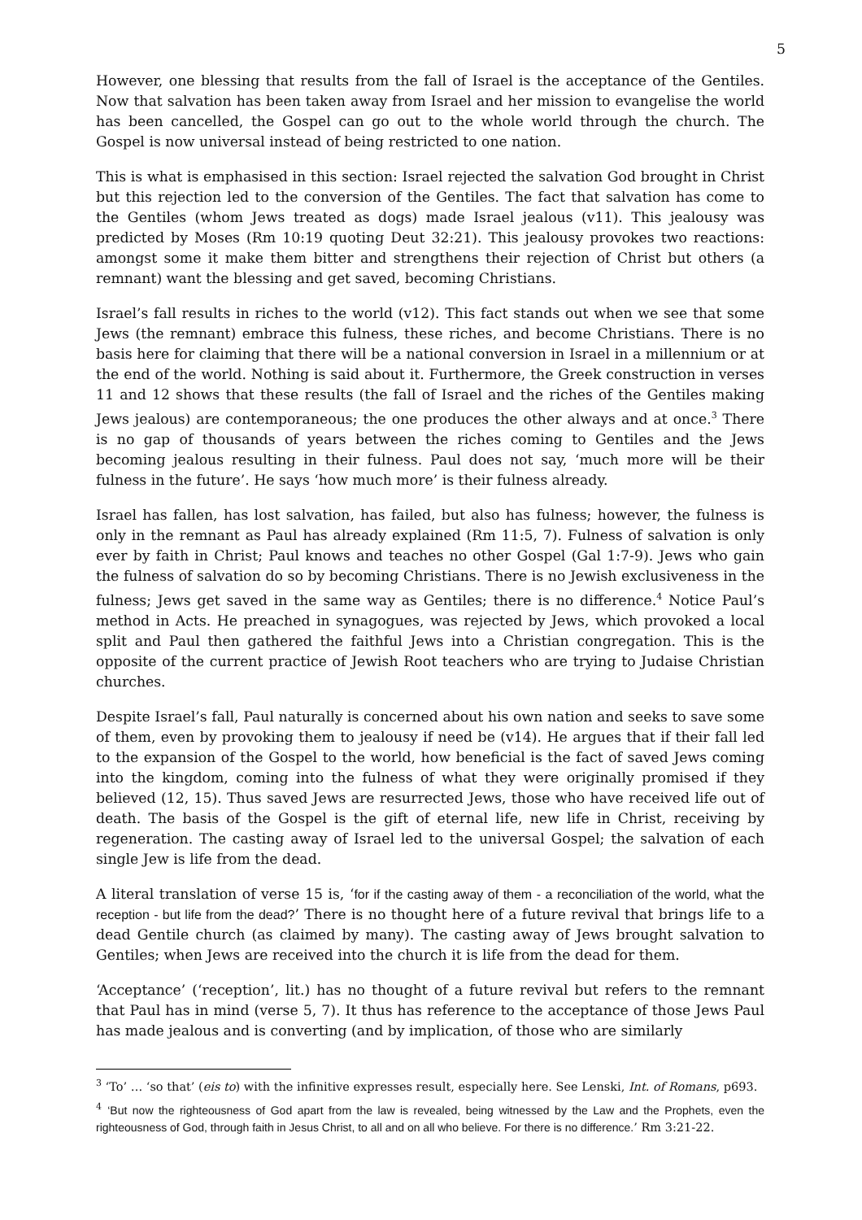5
However, one blessing that results from the fall of Israel is the acceptance of the Gentiles. Now that salvation has been taken away from Israel and her mission to evangelise the world has been cancelled, the Gospel can go out to the whole world through the church. The Gospel is now universal instead of being restricted to one nation.
This is what is emphasised in this section: Israel rejected the salvation God brought in Christ but this rejection led to the conversion of the Gentiles. The fact that salvation has come to the Gentiles (whom Jews treated as dogs) made Israel jealous (v11). This jealousy was predicted by Moses (Rm 10:19 quoting Deut 32:21). This jealousy provokes two reactions: amongst some it make them bitter and strengthens their rejection of Christ but others (a remnant) want the blessing and get saved, becoming Christians.
Israel’s fall results in riches to the world (v12). This fact stands out when we see that some Jews (the remnant) embrace this fulness, these riches, and become Christians. There is no basis here for claiming that there will be a national conversion in Israel in a millennium or at the end of the world. Nothing is said about it. Furthermore, the Greek construction in verses 11 and 12 shows that these results (the fall of Israel and the riches of the Gentiles making Jews jealous) are contemporaneous; the one produces the other always and at once.<sup>3</sup> There is no gap of thousands of years between the riches coming to Gentiles and the Jews becoming jealous resulting in their fulness. Paul does not say, ‘much more will be their fulness in the future’. He says ‘how much more’ is their fulness already.
Israel has fallen, has lost salvation, has failed, but also has fulness; however, the fulness is only in the remnant as Paul has already explained (Rm 11:5, 7). Fulness of salvation is only ever by faith in Christ; Paul knows and teaches no other Gospel (Gal 1:7-9). Jews who gain the fulness of salvation do so by becoming Christians. There is no Jewish exclusiveness in the fulness; Jews get saved in the same way as Gentiles; there is no difference.<sup>4</sup> Notice Paul’s method in Acts. He preached in synagogues, was rejected by Jews, which provoked a local split and Paul then gathered the faithful Jews into a Christian congregation. This is the opposite of the current practice of Jewish Root teachers who are trying to Judaise Christian churches.
Despite Israel’s fall, Paul naturally is concerned about his own nation and seeks to save some of them, even by provoking them to jealousy if need be (v14). He argues that if their fall led to the expansion of the Gospel to the world, how beneficial is the fact of saved Jews coming into the kingdom, coming into the fulness of what they were originally promised if they believed (12, 15). Thus saved Jews are resurrected Jews, those who have received life out of death. The basis of the Gospel is the gift of eternal life, new life in Christ, receiving by regeneration. The casting away of Israel led to the universal Gospel; the salvation of each single Jew is life from the dead.
A literal translation of verse 15 is, ‘for if the casting away of them - a reconciliation of the world, what the reception - but life from the dead?’ There is no thought here of a future revival that brings life to a dead Gentile church (as claimed by many). The casting away of Jews brought salvation to Gentiles; when Jews are received into the church it is life from the dead for them.
‘Acceptance’ (‘reception’, lit.) has no thought of a future revival but refers to the remnant that Paul has in mind (verse 5, 7). It thus has reference to the acceptance of those Jews Paul has made jealous and is converting (and by implication, of those who are similarly
<sup>3</sup> ‘To’ … ‘so that’ (eis to) with the infinitive expresses result, especially here. See Lenski, Int. of Romans, p693.
<sup>4</sup> ‘But now the righteousness of God apart from the law is revealed, being witnessed by the Law and the Prophets, even the righteousness of God, through faith in Jesus Christ, to all and on all who believe. For there is no difference.’ Rm 3:21-22.